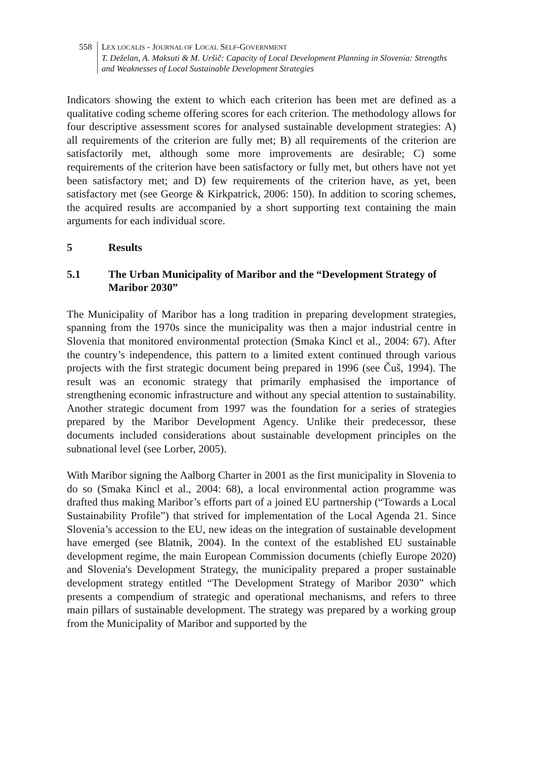558 LEX LOCALIS - JOURNAL OF LOCAL SELF-GOVERNMENT
T. Deželan, A. Maksuti & M. Uršič: Capacity of Local Development Planning in Slovenia: Strengths and Weaknesses of Local Sustainable Development Strategies
Indicators showing the extent to which each criterion has been met are defined as a qualitative coding scheme offering scores for each criterion. The methodology allows for four descriptive assessment scores for analysed sustainable development strategies: A) all requirements of the criterion are fully met; B) all requirements of the criterion are satisfactorily met, although some more improvements are desirable; C) some requirements of the criterion have been satisfactory or fully met, but others have not yet been satisfactory met; and D) few requirements of the criterion have, as yet, been satisfactory met (see George & Kirkpatrick, 2006: 150). In addition to scoring schemes, the acquired results are accompanied by a short supporting text containing the main arguments for each individual score.
5 Results
5.1 The Urban Municipality of Maribor and the “Development Strategy of Maribor 2030”
The Municipality of Maribor has a long tradition in preparing development strategies, spanning from the 1970s since the municipality was then a major industrial centre in Slovenia that monitored environmental protection (Smaka Kincl et al., 2004: 67). After the country’s independence, this pattern to a limited extent continued through various projects with the first strategic document being prepared in 1996 (see Čuš, 1994). The result was an economic strategy that primarily emphasised the importance of strengthening economic infrastructure and without any special attention to sustainability. Another strategic document from 1997 was the foundation for a series of strategies prepared by the Maribor Development Agency. Unlike their predecessor, these documents included considerations about sustainable development principles on the subnational level (see Lorber, 2005).
With Maribor signing the Aalborg Charter in 2001 as the first municipality in Slovenia to do so (Smaka Kincl et al., 2004: 68), a local environmental action programme was drafted thus making Maribor’s efforts part of a joined EU partnership (“Towards a Local Sustainability Profile”) that strived for implementation of the Local Agenda 21. Since Slovenia’s accession to the EU, new ideas on the integration of sustainable development have emerged (see Blatnik, 2004). In the context of the established EU sustainable development regime, the main European Commission documents (chiefly Europe 2020) and Slovenia's Development Strategy, the municipality prepared a proper sustainable development strategy entitled “The Development Strategy of Maribor 2030” which presents a compendium of strategic and operational mechanisms, and refers to three main pillars of sustainable development. The strategy was prepared by a working group from the Municipality of Maribor and supported by the